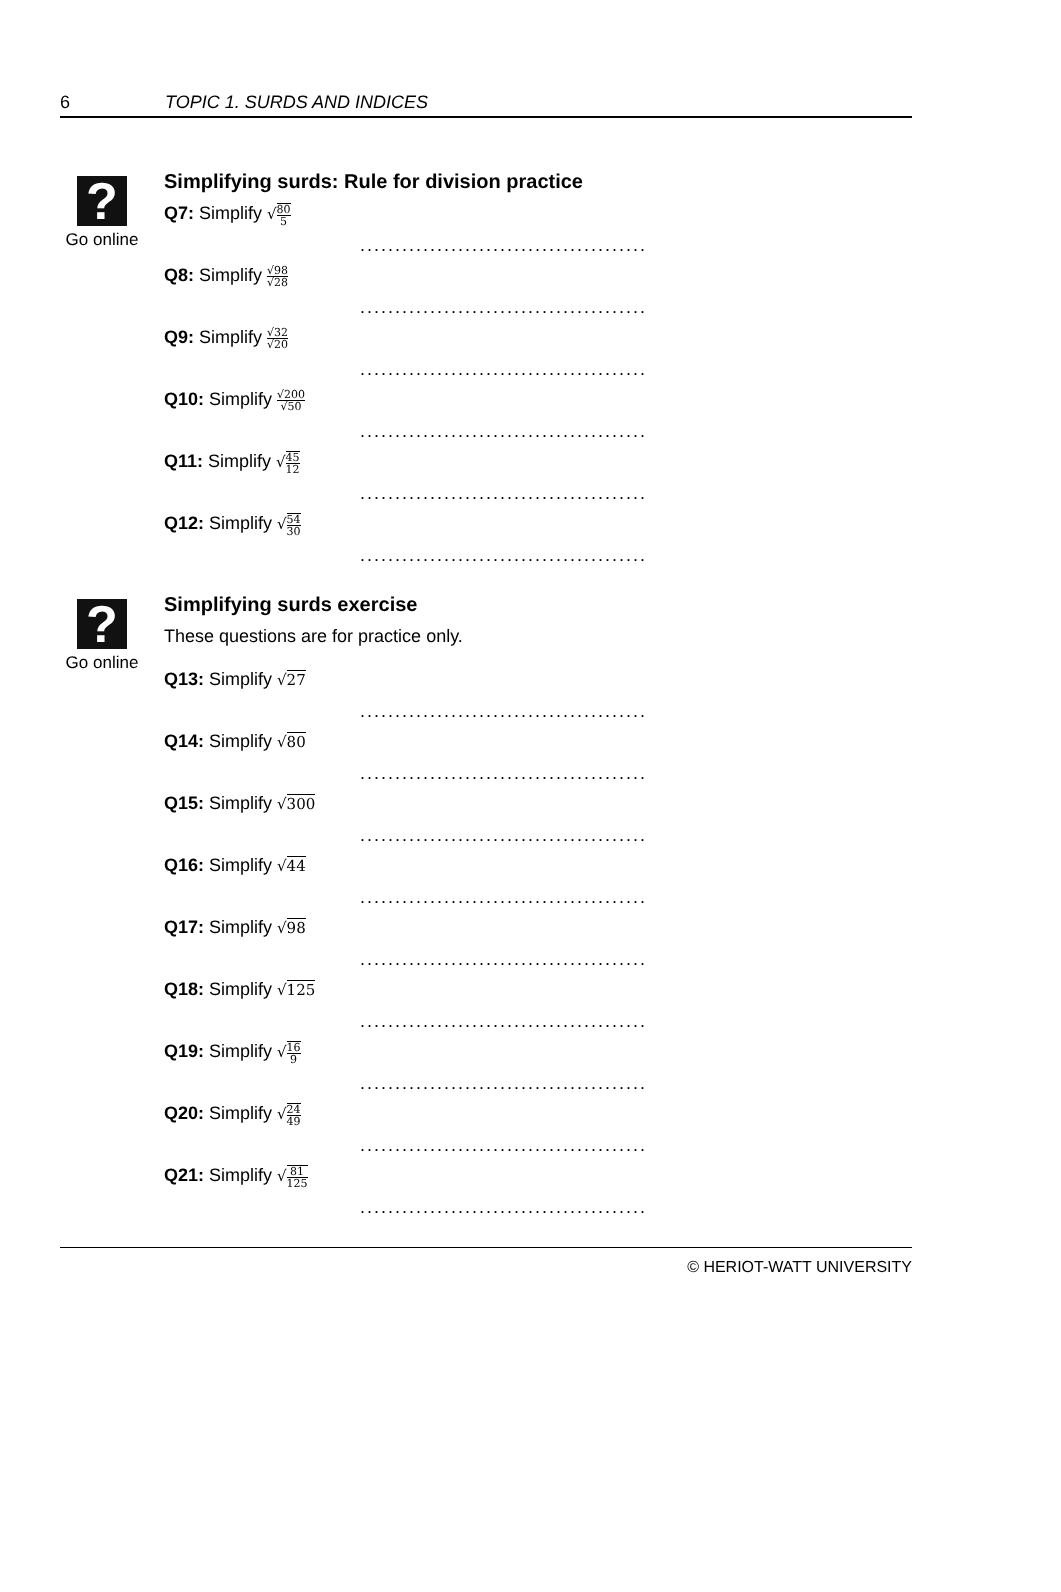6 TOPIC 1. SURDS AND INDICES
?
Go online
Simplifying surds: Rule for division practice
Q7: Simplify √80 5.........................................
Q8: Simplify √98 √28.........................................
Q9: Simplify √32 √20.........................................
Q10: Simplify √200 √50.........................................
Q11: Simplify √45 12.........................................
Q12: Simplify √54 30.........................................
?
Go online
Simplifying surds exercise
These questions are for practice only.
Q13: Simplify √27.........................................
Q14: Simplify √80.........................................
Q15: Simplify √300.........................................
Q16: Simplify √44.........................................
Q17: Simplify √98.........................................
Q18: Simplify √125.........................................
Q19: Simplify √16 9.........................................
Q20: Simplify √24 49.........................................
Q21: Simplify √81 125.........................................
© HERIOT-WATT UNIVERSITY